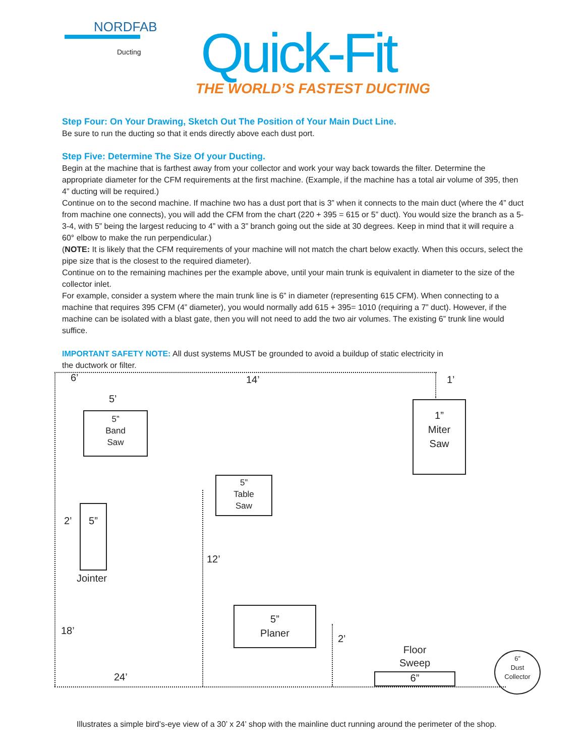NORDFAB
Ducting
Quick-Fit
THE WORLD’S FASTEST DUCTING
Step Four: On Your Drawing, Sketch Out The Position of Your Main Duct Line.
Be sure to run the ducting so that it ends directly above each dust port.
Step Five: Determine The Size Of your Ducting.
Begin at the machine that is farthest away from your collector and work your way back towards the filter. Determine the appropriate diameter for the CFM requirements at the first machine. (Example, if the machine has a total air volume of 395, then 4” ducting will be required.)
Continue on to the second machine. If machine two has a dust port that is 3” when it connects to the main duct (where the 4” duct from machine one connects), you will add the CFM from the chart (220 + 395 = 615 or 5” duct). You would size the branch as a 5-3-4, with 5” being the largest reducing to 4” with a 3” branch going out the side at 30 degrees. Keep in mind that it will require a 60° elbow to make the run perpendicular.)
(NOTE: It is likely that the CFM requirements of your machine will not match the chart below exactly. When this occurs, select the pipe size that is the closest to the required diameter).
Continue on to the remaining machines per the example above, until your main trunk is equivalent in diameter to the size of the collector inlet.
For example, consider a system where the main trunk line is 6” in diameter (representing 615 CFM). When connecting to a machine that requires 395 CFM (4” diameter), you would normally add 615 + 395= 1010 (requiring a 7” duct). However, if the machine can be isolated with a blast gate, then you will not need to add the two air volumes. The existing 6” trunk line would suffice.
IMPORTANT SAFETY NOTE: All dust systems MUST be grounded to avoid a buildup of static electricity in the ductwork or filter.
6’ 14’ 1’
5’
5”
Band
Saw
1”
Miter
Saw
5”
Table
Saw
2’
5”
Jointer
12’
18’
5”
Planer
2’
Floor
Sweep
6”
24’
6”
Dust
Collector
Illustrates a simple bird’s-eye view of a 30’ x 24’ shop with the mainline duct running around the perimeter of the shop.